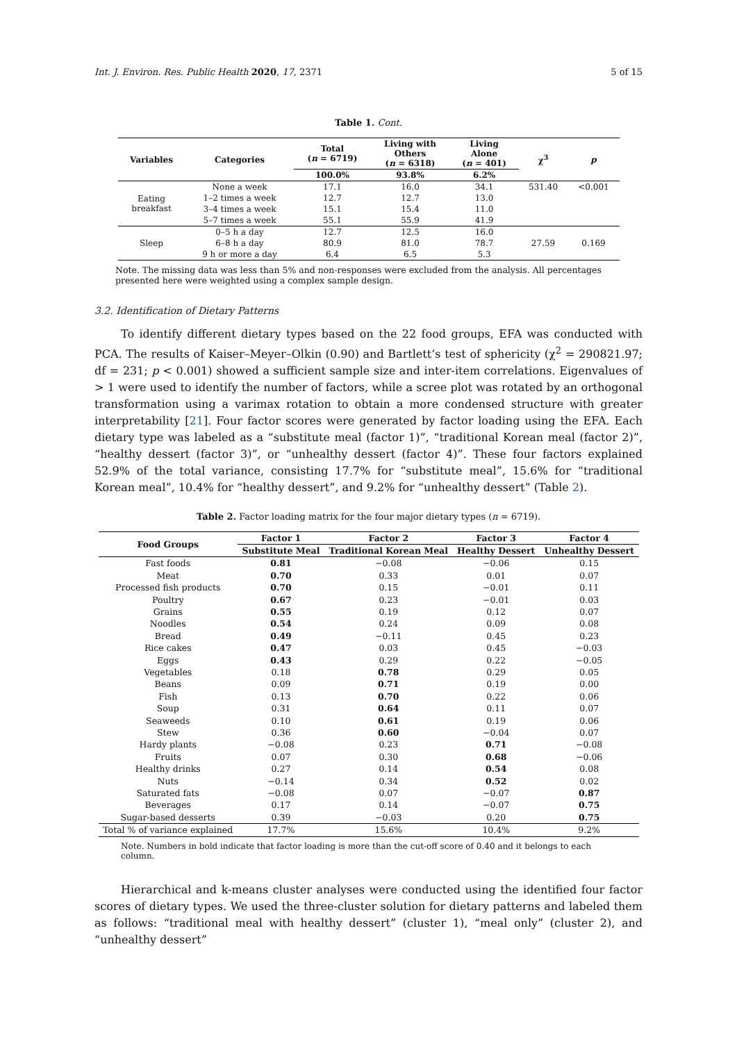Int. J. Environ. Res. Public Health 2020, 17, 2371 5 of 15
Table 1. Cont.
| Variables | Categories | Total ( n = 6719) | Living with Others ( n = 6318) | Living Alone ( n = 401) | χ<sup>3</sup> | p |
| --- | --- | --- | --- | --- | --- | --- |
| | | 100.0% | 93.8% | 6.2% | | |
| Eating breakfast | None a week | 17.1 | 16.0 | 34.1 | 531.40 | <0.001 |
| | 1–2 times a week | 12.7 | 12.7 | 13.0 | | |
| | 3–4 times a week | 15.1 | 15.4 | 11.0 | | |
| | 5–7 times a week | 55.1 | 55.9 | 41.9 | | |
| Sleep | 0–5 h a day | 12.7 | 12.5 | 16.0 | 27.59 | 0.169 |
| | 6–8 h a day | 80.9 | 81.0 | 78.7 | | |
| | 9 h or more a day | 6.4 | 6.5 | 5.3 | | |
Note. The missing data was less than 5% and non-responses were excluded from the analysis. All percentages presented here were weighted using a complex sample design.
3.2. Identification of Dietary Patterns
To identify different dietary types based on the 22 food groups, EFA was conducted with PCA. The results of Kaiser–Meyer–Olkin (0.90) and Bartlett’s test of sphericity (χ<sup>2</sup> = 290821.97; df = 231; p < 0.001) showed a sufficient sample size and inter-item correlations. Eigenvalues of > 1 were used to identify the number of factors, while a scree plot was rotated by an orthogonal transformation using a varimax rotation to obtain a more condensed structure with greater interpretability [21]. Four factor scores were generated by factor loading using the EFA. Each dietary type was labeled as a “substitute meal (factor 1)”, “traditional Korean meal (factor 2)”, “healthy dessert (factor 3)”, or “unhealthy dessert (factor 4)”. These four factors explained 52.9% of the total variance, consisting 17.7% for “substitute meal”, 15.6% for “traditional Korean meal”, 10.4% for “healthy dessert”, and 9.2% for “unhealthy dessert” (Table 2).
Table 2. Factor loading matrix for the four major dietary types (n = 6719).
| Food Groups | Factor 1 | Factor 2 | Factor 3 | Factor 4 |
| --- | --- | --- | --- | --- |
| | Substitute Meal | Traditional Korean Meal | Healthy Dessert | Unhealthy Dessert |
| Fast foods | 0.81 | −0.08 | −0.06 | 0.15 |
| Meat | 0.70 | 0.33 | 0.01 | 0.07 |
| Processed fish products | 0.70 | 0.15 | −0.01 | 0.11 |
| Poultry | 0.67 | 0.23 | −0.01 | 0.03 |
| Grains | 0.55 | 0.19 | 0.12 | 0.07 |
| Noodles | 0.54 | 0.24 | 0.09 | 0.08 |
| Bread | 0.49 | −0.11 | 0.45 | 0.23 |
| Rice cakes | 0.47 | 0.03 | 0.45 | −0.03 |
| Eggs | 0.43 | 0.29 | 0.22 | −0.05 |
| Vegetables | 0.18 | 0.78 | 0.29 | 0.05 |
| Beans | 0.09 | 0.71 | 0.19 | 0.00 |
| Fish | 0.13 | 0.70 | 0.22 | 0.06 |
| Soup | 0.31 | 0.64 | 0.11 | 0.07 |
| Seaweeds | 0.10 | 0.61 | 0.19 | 0.06 |
| Stew | 0.36 | 0.60 | −0.04 | 0.07 |
| Hardy plants | −0.08 | 0.23 | 0.71 | −0.08 |
| Fruits | 0.07 | 0.30 | 0.68 | −0.06 |
| Healthy drinks | 0.27 | 0.14 | 0.54 | 0.08 |
| Nuts | −0.14 | 0.34 | 0.52 | 0.02 |
| Saturated fats | −0.08 | 0.07 | −0.07 | 0.87 |
| Beverages | 0.17 | 0.14 | −0.07 | 0.75 |
| Sugar-based desserts | 0.39 | −0.03 | 0.20 | 0.75 |
| Total % of variance explained | 17.7% | 15.6% | 10.4% | 9.2% |
Note. Numbers in bold indicate that factor loading is more than the cut-off score of 0.40 and it belongs to each column.
Hierarchical and k-means cluster analyses were conducted using the identified four factor scores of dietary types. We used the three-cluster solution for dietary patterns and labeled them as follows: “traditional meal with healthy dessert” (cluster 1), “meal only” (cluster 2), and “unhealthy dessert”